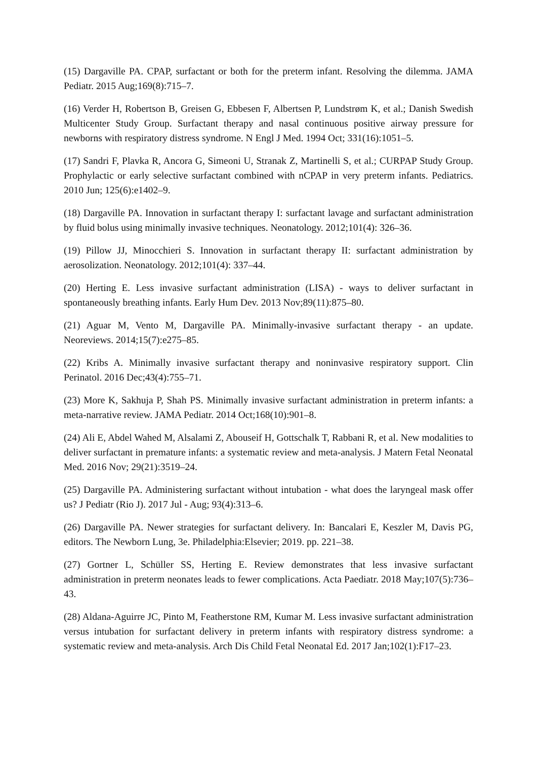(15) Dargaville PA. CPAP, surfactant or both for the preterm infant. Resolving the dilemma. JAMA Pediatr. 2015 Aug;169(8):715–7.
(16) Verder H, Robertson B, Greisen G, Ebbesen F, Albertsen P, Lundstrøm K, et al.; Danish Swedish Multicenter Study Group. Surfactant therapy and nasal continuous positive airway pressure for newborns with respiratory distress syndrome. N Engl J Med. 1994 Oct; 331(16):1051–5.
(17) Sandri F, Plavka R, Ancora G, Simeoni U, Stranak Z, Martinelli S, et al.; CURPAP Study Group. Prophylactic or early selective surfactant combined with nCPAP in very preterm infants. Pediatrics. 2010 Jun; 125(6):e1402–9.
(18) Dargaville PA. Innovation in surfactant therapy I: surfactant lavage and surfactant administration by fluid bolus using minimally invasive techniques. Neonatology. 2012;101(4): 326–36.
(19) Pillow JJ, Minocchieri S. Innovation in surfactant therapy II: surfactant administration by aerosolization. Neonatology. 2012;101(4): 337–44.
(20) Herting E. Less invasive surfactant administration (LISA) - ways to deliver surfactant in spontaneously breathing infants. Early Hum Dev. 2013 Nov;89(11):875–80.
(21) Aguar M, Vento M, Dargaville PA. Minimally-invasive surfactant therapy - an update. Neoreviews. 2014;15(7):e275–85.
(22) Kribs A. Minimally invasive surfactant therapy and noninvasive respiratory support. Clin Perinatol. 2016 Dec;43(4):755–71.
(23) More K, Sakhuja P, Shah PS. Minimally invasive surfactant administration in preterm infants: a meta-narrative review. JAMA Pediatr. 2014 Oct;168(10):901–8.
(24) Ali E, Abdel Wahed M, Alsalami Z, Abouseif H, Gottschalk T, Rabbani R, et al. New modalities to deliver surfactant in premature infants: a systematic review and meta-analysis. J Matern Fetal Neonatal Med. 2016 Nov; 29(21):3519–24.
(25) Dargaville PA. Administering surfactant without intubation - what does the laryngeal mask offer us? J Pediatr (Rio J). 2017 Jul - Aug; 93(4):313–6.
(26) Dargaville PA. Newer strategies for surfactant delivery. In: Bancalari E, Keszler M, Davis PG, editors. The Newborn Lung, 3e. Philadelphia:Elsevier; 2019. pp. 221–38.
(27) Gortner L, Schüller SS, Herting E. Review demonstrates that less invasive surfactant administration in preterm neonates leads to fewer complications. Acta Paediatr. 2018 May;107(5):736–43.
(28) Aldana-Aguirre JC, Pinto M, Featherstone RM, Kumar M. Less invasive surfactant administration versus intubation for surfactant delivery in preterm infants with respiratory distress syndrome: a systematic review and meta-analysis. Arch Dis Child Fetal Neonatal Ed. 2017 Jan;102(1):F17–23.